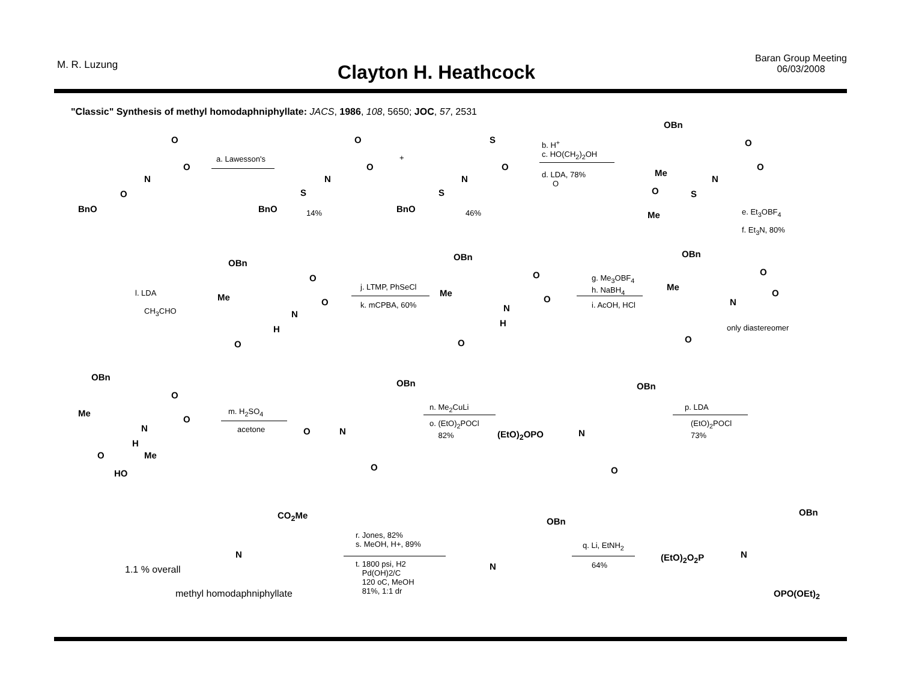M. R. Luzung
Clayton H. Heathcock
Baran Group Meeting
06/03/2008
"Classic" Synthesis of methyl homodaphniphyllate: JACS, 1986, 108, 5650; JOC, 57, 2531
BnO
N
O
O
O
a. Lawesson's
BnO 14%
N
S
O
O
+
BnO 46%
N
S
S
O
b. H<sup>+</sup>
c. HO(CH<sub>2</sub>)<sub>2</sub>OH
d. LDA, 78%
O
OBn
Me
N
S O
Me
O
O
e. Et<sub>3</sub>OBF<sub>4</sub>
f. Et<sub>3</sub>N, 80%
OBn
Me
N
H
O
O
O
l. LDA
CH<sub>3</sub>CHO
j. LTMP, PhSeCl
k. mCPBA, 60%
OBn
Me
N
H
O
O
O
g. Me<sub>3</sub>OBF<sub>4</sub>
h. NaBH<sub>4</sub>
i. AcOH, HCl
OBn
Me
N
O
O
O
only diastereomer
OBn
Me
N
H
O Me
HO
O
O
m. H<sub>2</sub>SO<sub>4</sub>
acetone
OBn
O N
O
n. Me<sub>2</sub>CuLi
o. (EtO)<sub>2</sub>POCl
82%
OBn
(EtO)<sub>2</sub>OPO N
O
p. LDA
(EtO)<sub>2</sub>POCl
73%
CO<sub>2</sub>Me
N
1.1 % overall
methyl homodaphniphyllate
r. Jones, 82%
s. MeOH, H+, 89%
t. 1800 psi, H2
Pd(OH)2/C
120 oC, MeOH
81%, 1:1 dr
OBn
N
q. Li, EtNH<sub>2</sub>
64%
OBn
(EtO)<sub>2</sub>O<sub>2</sub>P N
OPO(OEt)<sub>2</sub>